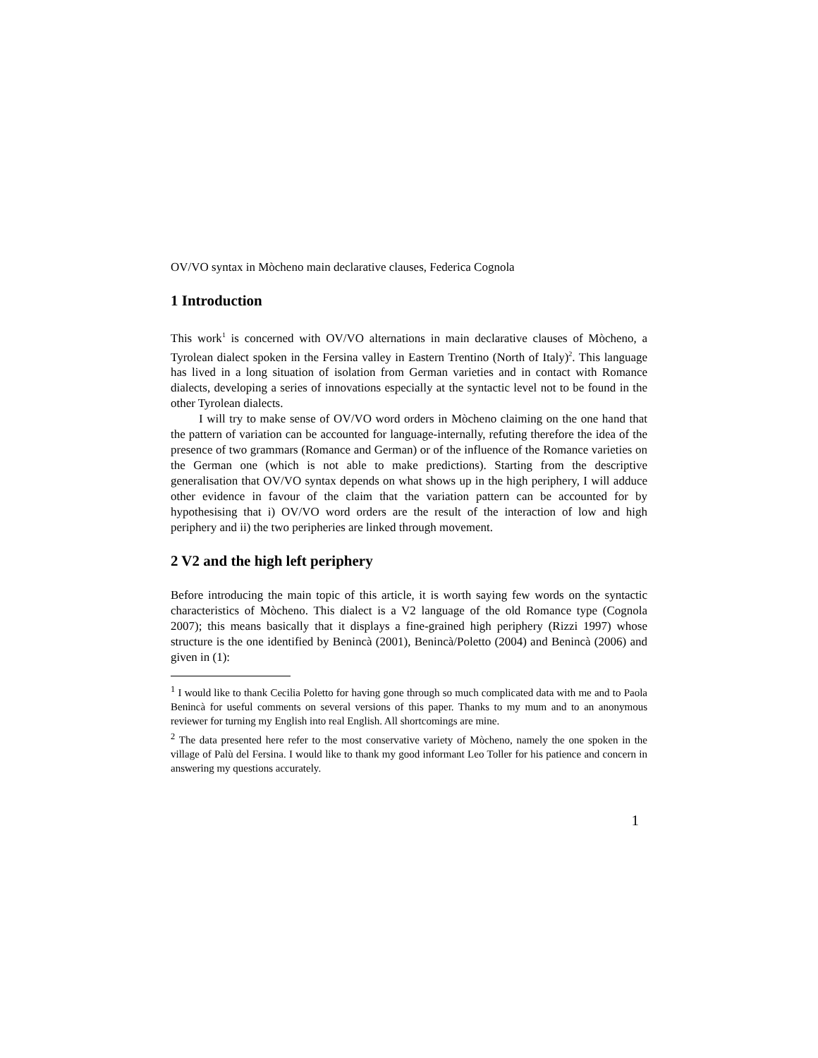OV/VO syntax in Mòcheno main declarative clauses, Federica Cognola
1 Introduction
This work<sup>1</sup> is concerned with OV/VO alternations in main declarative clauses of Mòcheno, a Tyrolean dialect spoken in the Fersina valley in Eastern Trentino (North of Italy)<sup>2</sup>. This language has lived in a long situation of isolation from German varieties and in contact with Romance dialects, developing a series of innovations especially at the syntactic level not to be found in the other Tyrolean dialects.
I will try to make sense of OV/VO word orders in Mòcheno claiming on the one hand that the pattern of variation can be accounted for language-internally, refuting therefore the idea of the presence of two grammars (Romance and German) or of the influence of the Romance varieties on the German one (which is not able to make predictions). Starting from the descriptive generalisation that OV/VO syntax depends on what shows up in the high periphery, I will adduce other evidence in favour of the claim that the variation pattern can be accounted for by hypothesising that i) OV/VO word orders are the result of the interaction of low and high periphery and ii) the two peripheries are linked through movement.
2 V2 and the high left periphery
Before introducing the main topic of this article, it is worth saying few words on the syntactic characteristics of Mòcheno. This dialect is a V2 language of the old Romance type (Cognola 2007); this means basically that it displays a fine-grained high periphery (Rizzi 1997) whose structure is the one identified by Benincà (2001), Benincà/Poletto (2004) and Benincà (2006) and given in (1):
<sup>1</sup> I would like to thank Cecilia Poletto for having gone through so much complicated data with me and to Paola Benincà for useful comments on several versions of this paper. Thanks to my mum and to an anonymous reviewer for turning my English into real English. All shortcomings are mine.
<sup>2</sup> The data presented here refer to the most conservative variety of Mòcheno, namely the one spoken in the village of Palù del Fersina. I would like to thank my good informant Leo Toller for his patience and concern in answering my questions accurately.
1